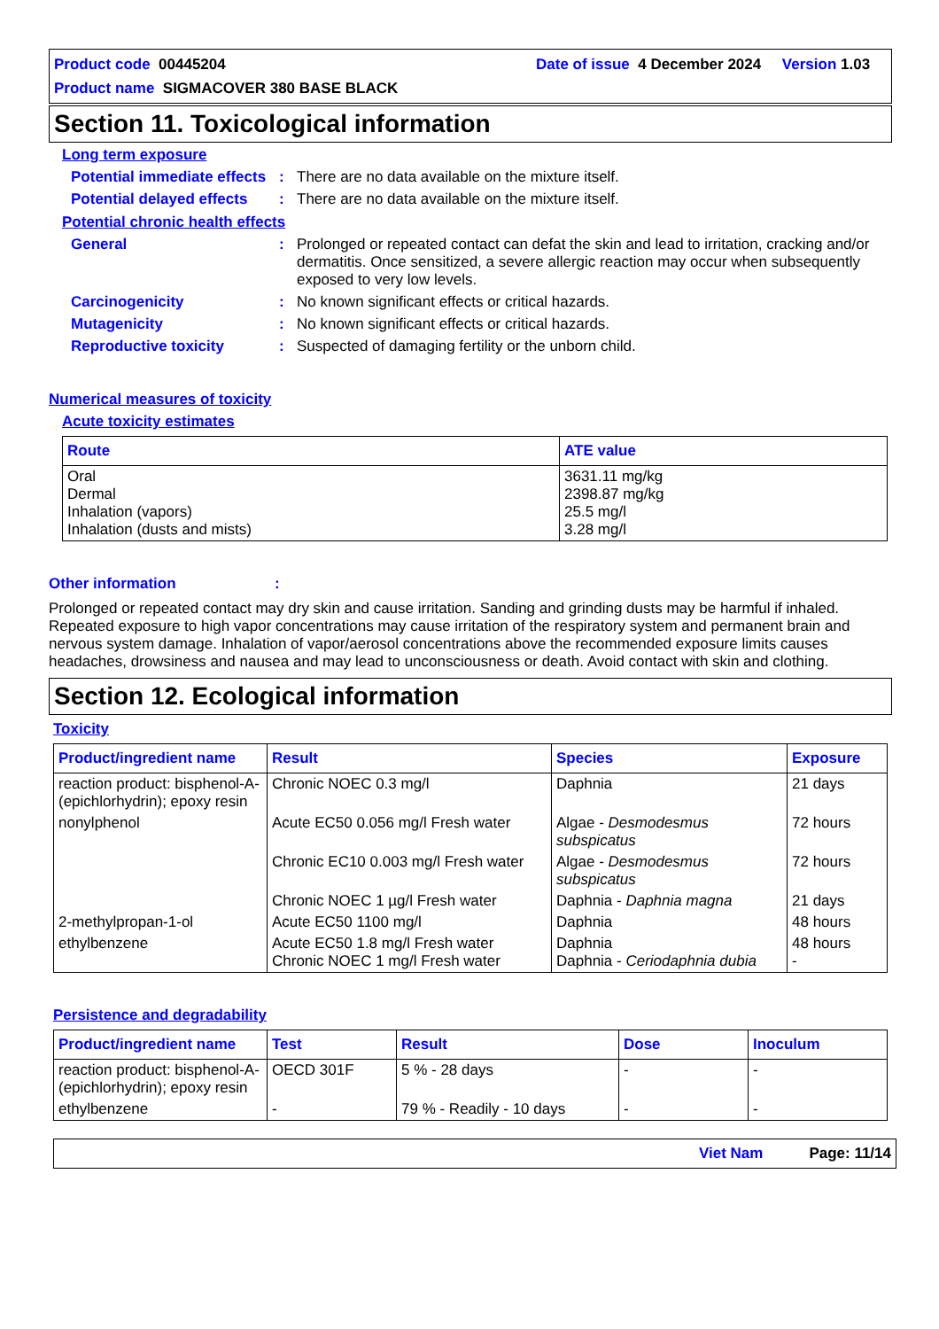Product code 00445204 Date of issue 4 December 2024 Version 1.03
Product name SIGMACOVER 380 BASE BLACK
Section 11. Toxicological information
Long term exposure
Potential immediate effects
: There are no data available on the mixture itself.
Potential delayed effects
: There are no data available on the mixture itself.
Potential chronic health effects
General : Prolonged or repeated contact can defat the skin and lead to irritation, cracking and/or dermatitis. Once sensitized, a severe allergic reaction may occur when subsequently exposed to very low levels.
Carcinogenicity : No known significant effects or critical hazards.
Mutagenicity : No known significant effects or critical hazards.
Reproductive toxicity : Suspected of damaging fertility or the unborn child.
Numerical measures of toxicity
Acute toxicity estimates
| Route | ATE value |
| --- | --- |
| Oral Dermal Inhalation (vapors) Inhalation (dusts and mists) | 3631.11 mg/kg 2398.87 mg/kg 25.5 mg/l 3.28 mg/l |
Other information:
Prolonged or repeated contact may dry skin and cause irritation. Sanding and grinding dusts may be harmful if inhaled. Repeated exposure to high vapor concentrations may cause irritation of the respiratory system and permanent brain and nervous system damage. Inhalation of vapor/aerosol concentrations above the recommended exposure limits causes headaches, drowsiness and nausea and may lead to unconsciousness or death. Avoid contact with skin and clothing.
Section 12. Ecological information
Toxicity
| Product/ingredient name | Result | Species | Exposure |
| --- | --- | --- | --- |
| reaction product: bisphenol-A-(epichlorhydrin); epoxy resin | Chronic NOEC 0.3 mg/l | Daphnia | 21 days |
| nonylphenol | Acute EC50 0.056 mg/l Fresh water | Algae - Desmodesmus subspicatus | 72 hours |
| | Chronic EC10 0.003 mg/l Fresh water | Algae - Desmodesmus subspicatus | 72 hours |
| | Chronic NOEC 1 µg/l Fresh water | Daphnia - Daphnia magna | 21 days |
| 2-methylpropan-1-ol | Acute EC50 1100 mg/l | Daphnia | 48 hours |
| ethylbenzene | Acute EC50 1.8 mg/l Fresh water Chronic NOEC 1 mg/l Fresh water | Daphnia Daphnia - Ceriodaphnia dubia | 48 hours - |
Persistence and degradability
| Product/ingredient name | Test | Result | Dose | Inoculum |
| --- | --- | --- | --- | --- |
| reaction product: bisphenol-A-(epichlorhydrin); epoxy resin | OECD 301F | 5 % - 28 days | - | - |
| ethylbenzene | - | 79 % - Readily - 10 days | - | - |
Viet Nam Page: 11/14